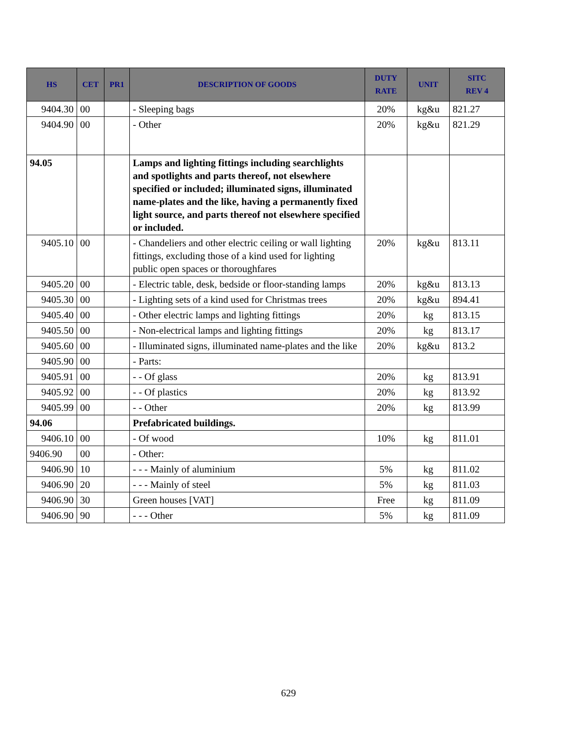| HS | CET | PR1 | DESCRIPTION OF GOODS | DUTY RATE | UNIT | SITC REV 4 |
| --- | --- | --- | --- | --- | --- | --- |
| 9404.30 | 00 | | - Sleeping bags | 20% | kg&u | 821.27 |
| 9404.90 | 00 | | - Other | 20% | kg&u | 821.29 |
| 94.05 | | | Lamps and lighting fittings including searchlights and spotlights and parts thereof, not elsewhere specified or included; illuminated signs, illuminated name-plates and the like, having a permanently fixed light source, and parts thereof not elsewhere specified or included. | | | |
| 9405.10 | 00 | | - Chandeliers and other electric ceiling or wall lighting fittings, excluding those of a kind used for lighting public open spaces or thoroughfares | 20% | kg&u | 813.11 |
| 9405.20 | 00 | | - Electric table, desk, bedside or floor-standing lamps | 20% | kg&u | 813.13 |
| 9405.30 | 00 | | - Lighting sets of a kind used for Christmas trees | 20% | kg&u | 894.41 |
| 9405.40 | 00 | | - Other electric lamps and lighting fittings | 20% | kg | 813.15 |
| 9405.50 | 00 | | - Non-electrical lamps and lighting fittings | 20% | kg | 813.17 |
| 9405.60 | 00 | | - Illuminated signs, illuminated name-plates and the like | 20% | kg&u | 813.2 |
| 9405.90 | 00 | | - Parts: | | | |
| 9405.91 | 00 | | - - Of glass | 20% | kg | 813.91 |
| 9405.92 | 00 | | - - Of plastics | 20% | kg | 813.92 |
| 9405.99 | 00 | | - - Other | 20% | kg | 813.99 |
| 94.06 | | | Prefabricated buildings. | | | |
| 9406.10 | 00 | | - Of wood | 10% | kg | 811.01 |
| 9406.90 | 00 | | - Other: | | | |
| 9406.90 | 10 | | - - - Mainly of aluminium | 5% | kg | 811.02 |
| 9406.90 | 20 | | - - - Mainly of steel | 5% | kg | 811.03 |
| 9406.90 | 30 | | Green houses [VAT] | Free | kg | 811.09 |
| 9406.90 | 90 | | - - - Other | 5% | kg | 811.09 |
629